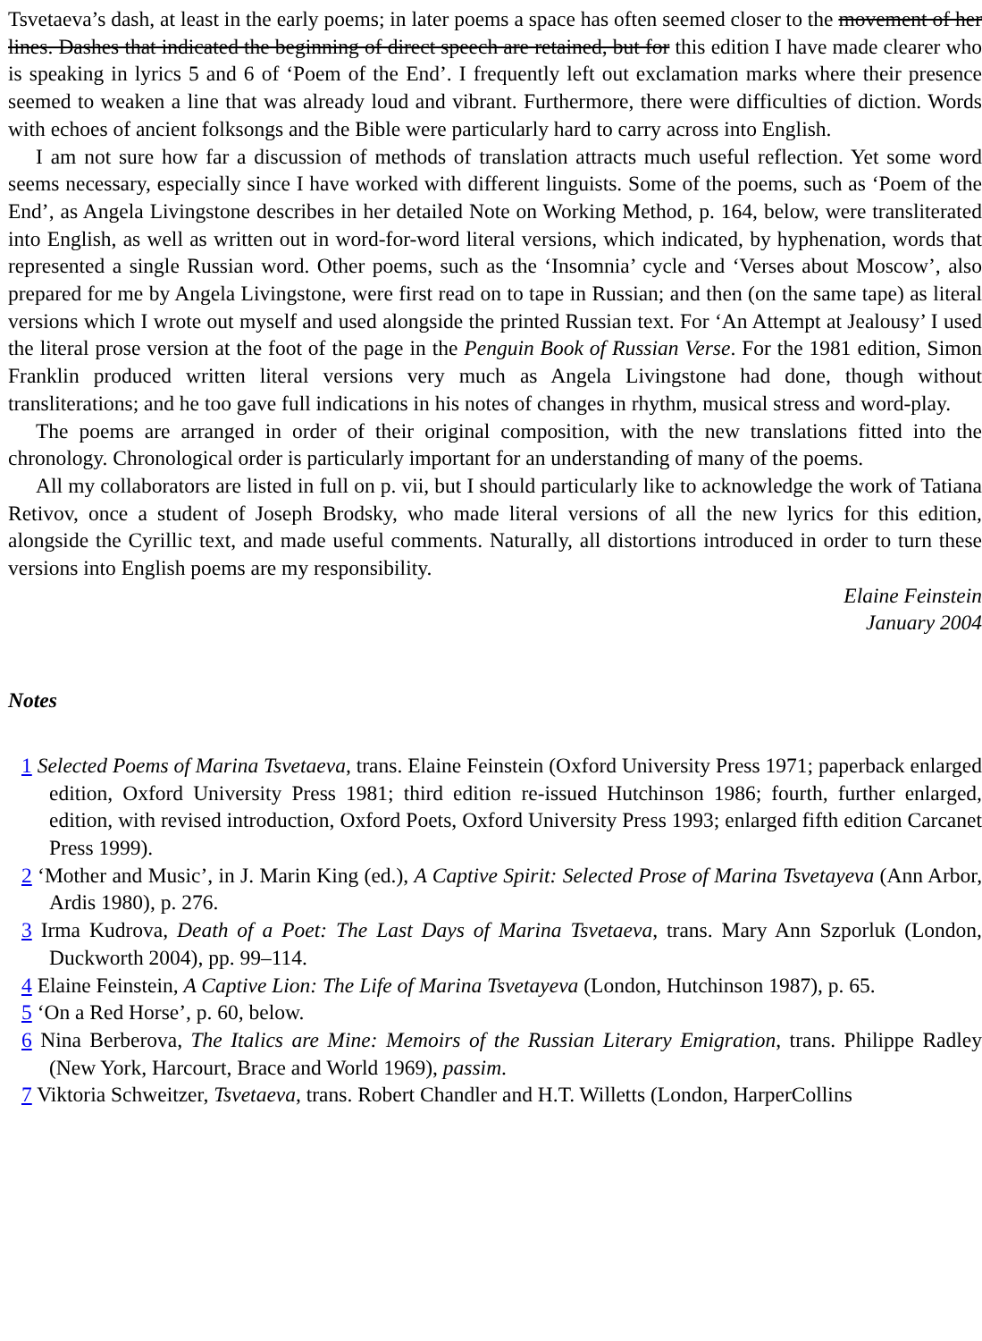Tsvetaeva’s dash, at least in the early poems; in later poems a space has often seemed closer to the movement of her lines. Dashes that indicated the beginning of direct speech are retained, but for this edition I have made clearer who is speaking in lyrics 5 and 6 of ‘Poem of the End’. I frequently left out exclamation marks where their presence seemed to weaken a line that was already loud and vibrant. Furthermore, there were difficulties of diction. Words with echoes of ancient folksongs and the Bible were particularly hard to carry across into English.
I am not sure how far a discussion of methods of translation attracts much useful reflection. Yet some word seems necessary, especially since I have worked with different linguists. Some of the poems, such as ‘Poem of the End’, as Angela Livingstone describes in her detailed Note on Working Method, p. 164, below, were transliterated into English, as well as written out in word-for-word literal versions, which indicated, by hyphenation, words that represented a single Russian word. Other poems, such as the ‘Insomnia’ cycle and ‘Verses about Moscow’, also prepared for me by Angela Livingstone, were first read on to tape in Russian; and then (on the same tape) as literal versions which I wrote out myself and used alongside the printed Russian text. For ‘An Attempt at Jealousy’ I used the literal prose version at the foot of the page in the Penguin Book of Russian Verse. For the 1981 edition, Simon Franklin produced written literal versions very much as Angela Livingstone had done, though without transliterations; and he too gave full indications in his notes of changes in rhythm, musical stress and word-play.
The poems are arranged in order of their original composition, with the new translations fitted into the chronology. Chronological order is particularly important for an understanding of many of the poems.
All my collaborators are listed in full on p. vii, but I should particularly like to acknowledge the work of Tatiana Retivov, once a student of Joseph Brodsky, who made literal versions of all the new lyrics for this edition, alongside the Cyrillic text, and made useful comments. Naturally, all distortions introduced in order to turn these versions into English poems are my responsibility.
Elaine Feinstein
January 2004
Notes
1 Selected Poems of Marina Tsvetaeva, trans. Elaine Feinstein (Oxford University Press 1971; paperback enlarged edition, Oxford University Press 1981; third edition re-issued Hutchinson 1986; fourth, further enlarged, edition, with revised introduction, Oxford Poets, Oxford University Press 1993; enlarged fifth edition Carcanet Press 1999).
2 ‘Mother and Music’, in J. Marin King (ed.), A Captive Spirit: Selected Prose of Marina Tsvetayeva (Ann Arbor, Ardis 1980), p. 276.
3 Irma Kudrova, Death of a Poet: The Last Days of Marina Tsvetaeva, trans. Mary Ann Szporluk (London, Duckworth 2004), pp. 99–114.
4 Elaine Feinstein, A Captive Lion: The Life of Marina Tsvetayeva (London, Hutchinson 1987), p. 65.
5 ‘On a Red Horse’, p. 60, below.
6 Nina Berberova, The Italics are Mine: Memoirs of the Russian Literary Emigration, trans. Philippe Radley (New York, Harcourt, Brace and World 1969), passim.
7 Viktoria Schweitzer, Tsvetaeva, trans. Robert Chandler and H.T. Willetts (London, HarperCollins